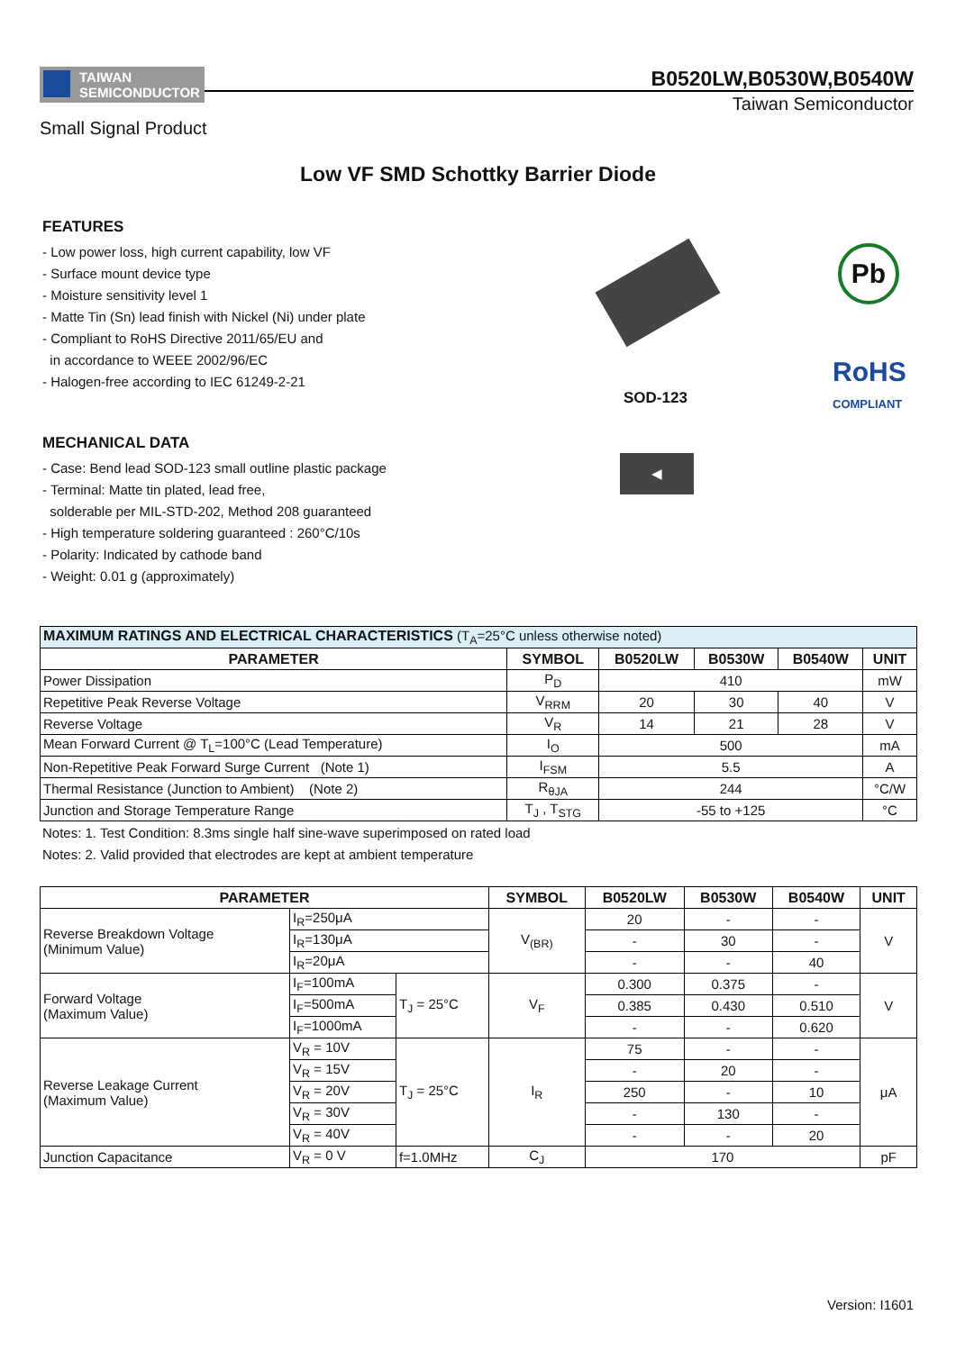TAIWAN
SEMICONDUCTOR
B0520LW,B0530W,B0540W
Taiwan Semiconductor
Small Signal Product
Low VF SMD Schottky Barrier Diode
FEATURES
- Low power loss, high current capability, low VF
- Surface mount device type
- Moisture sensitivity level 1
- Matte Tin (Sn) lead finish with Nickel (Ni) under plate
- Compliant to RoHS Directive 2011/65/EU and
in accordance to WEEE 2002/96/EC
- Halogen-free according to IEC 61249-2-21
SOD-123
Pb
RoHS
COMPLIANT
◀
MECHANICAL DATA
- Case: Bend lead SOD-123 small outline plastic package
- Terminal: Matte tin plated, lead free,
solderable per MIL-STD-202, Method 208 guaranteed
- High temperature soldering guaranteed : 260°C/10s
- Polarity: Indicated by cathode band
- Weight: 0.01 g (approximately)
| MAXIMUM RATINGS AND ELECTRICAL CHARACTERISTICS (T<sub>A</sub>=25°C unless otherwise noted) | | | | | |
| PARAMETER | SYMBOL | B0520LW | B0530W | B0540W | UNIT |
| Power Dissipation | P<sub>D</sub> | 410 | | | mW |
| Repetitive Peak Reverse Voltage | V<sub>RRM</sub> | 20 | 30 | 40 | V |
| Reverse Voltage | V<sub>R</sub> | 14 | 21 | 28 | V |
| Mean Forward Current @ T<sub>L</sub>=100°C (Lead Temperature) | I<sub>O</sub> | 500 | | | mA |
| Non-Repetitive Peak Forward Surge Current (Note 1) | I<sub>FSM</sub> | 5.5 | | | A |
| Thermal Resistance (Junction to Ambient) (Note 2) | R<sub>θJA</sub> | 244 | | | °C/W |
| Junction and Storage Temperature Range | T<sub>J</sub> , T<sub>STG</sub> | -55 to +125 | | | °C |
Notes: 1. Test Condition: 8.3ms single half sine-wave superimposed on rated load
Notes: 2. Valid provided that electrodes are kept at ambient temperature
| PARAMETER | | | SYMBOL | B0520LW | B0530W | B0540W | UNIT |
| --- | --- | --- | --- | --- | --- | --- | --- |
| Reverse Breakdown Voltage (Minimum Value) | I<sub>R</sub>=250μA | | V<sub>(BR)</sub> | 20 | - | - | V |
| | I<sub>R</sub>=130μA | | | - | 30 | - | |
| | I<sub>R</sub>=20μA | | | - | - | 40 | |
| Forward Voltage (Maximum Value) | I<sub>F</sub>=100mA | T<sub>J</sub> = 25°C | V<sub>F</sub> | 0.300 | 0.375 | - | V |
| | I<sub>F</sub>=500mA | | | 0.385 | 0.430 | 0.510 | |
| | I<sub>F</sub>=1000mA | | | - | - | 0.620 | |
| Reverse Leakage Current (Maximum Value) | V<sub>R</sub> = 10V | T<sub>J</sub> = 25°C | I<sub>R</sub> | 75 | - | - | μA |
| | V<sub>R</sub> = 15V | | | - | 20 | - | |
| | V<sub>R</sub> = 20V | | | 250 | - | 10 | |
| | V<sub>R</sub> = 30V | | | - | 130 | - | |
| | V<sub>R</sub> = 40V | | | - | - | 20 | |
| Junction Capacitance | V<sub>R</sub> = 0 V | f=1.0MHz | C<sub>J</sub> | 170 | | | pF |
Version: I1601